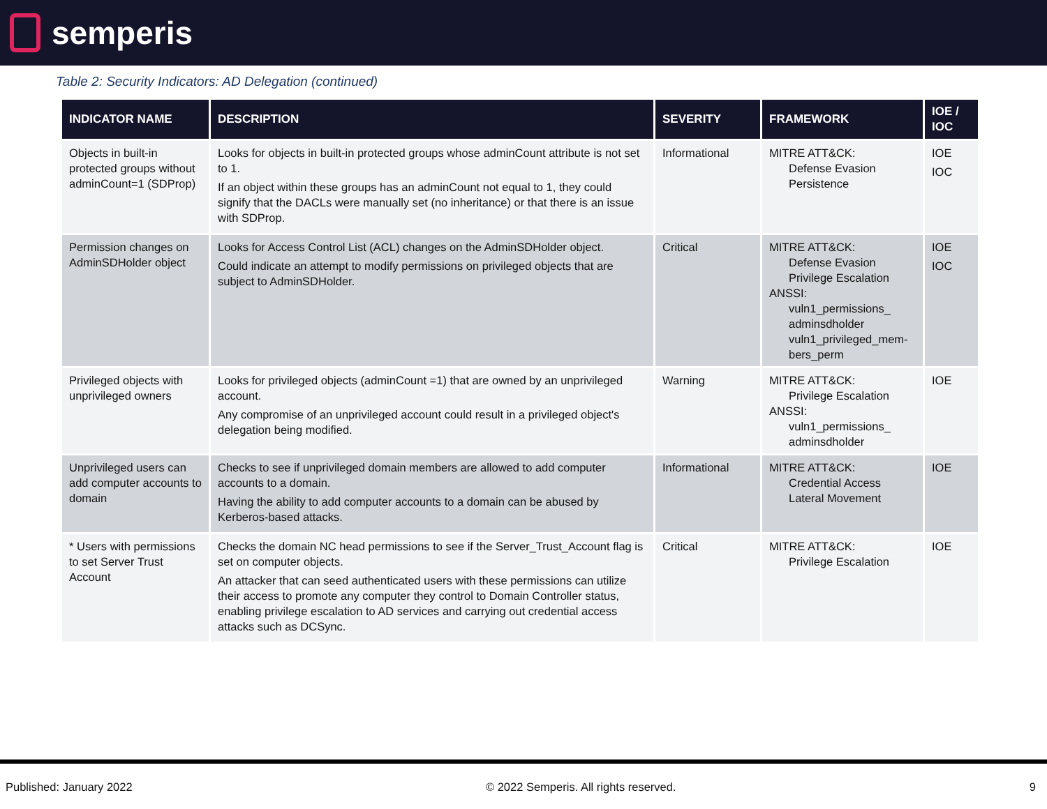semperis
Table 2: Security Indicators: AD Delegation (continued)
| INDICATOR NAME | DESCRIPTION | SEVERITY | FRAMEWORK | IOE / IOC |
| --- | --- | --- | --- | --- |
| Objects in built-in protected groups without adminCount=1 (SDProp) | Looks for objects in built-in protected groups whose adminCount attribute is not set to 1. If an object within these groups has an adminCount not equal to 1, they could signify that the DACLs were manually set (no inheritance) or that there is an issue with SDProp. | Informational | MITRE ATT&CK: Defense Evasion Persistence | IOE IOC |
| Permission changes on AdminSDHolder object | Looks for Access Control List (ACL) changes on the AdminSDHolder object. Could indicate an attempt to modify permissions on privileged objects that are subject to AdminSDHolder. | Critical | MITRE ATT&CK: Defense Evasion Privilege Escalation ANSSI: vuln1_permissions_ adminsdholder vuln1_privileged_mem-bers_perm | IOE IOC |
| Privileged objects with unprivileged owners | Looks for privileged objects (adminCount =1) that are owned by an unprivileged account. Any compromise of an unprivileged account could result in a privileged object's delegation being modified. | Warning | MITRE ATT&CK: Privilege Escalation ANSSI: vuln1_permissions_ adminsdholder | IOE |
| Unprivileged users can add computer accounts to domain | Checks to see if unprivileged domain members are allowed to add computer accounts to a domain. Having the ability to add computer accounts to a domain can be abused by Kerberos-based attacks. | Informational | MITRE ATT&CK: Credential Access Lateral Movement | IOE |
| * Users with permissions to set Server Trust Account | Checks the domain NC head permissions to see if the Server_Trust_Account flag is set on computer objects. An attacker that can seed authenticated users with these permissions can utilize their access to promote any computer they control to Domain Controller status, enabling privilege escalation to AD services and carrying out credential access attacks such as DCSync. | Critical | MITRE ATT&CK: Privilege Escalation | IOE |
Published: January 2022 © 2022 Semperis. All rights reserved. 9